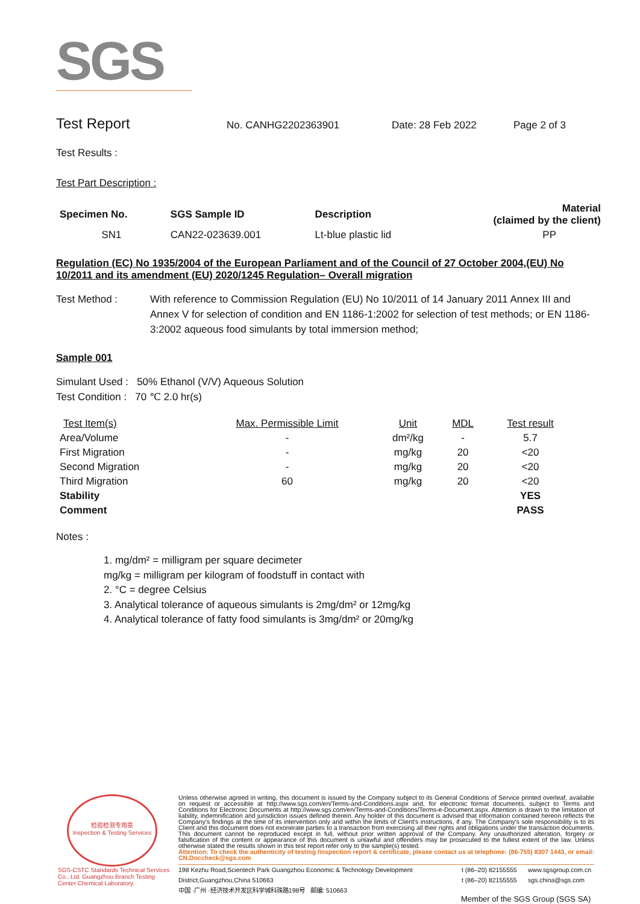SGS
Test Report
No. CANHG2202363901 Date: 28 Feb 2022 Page 2 of 3
Test Results :
Test Part Description :
| Specimen No. | SGS Sample ID | Description | Material (claimed by the client) |
| --- | --- | --- | --- |
| SN1 | CAN22-023639.001 | Lt-blue plastic lid | PP |
Regulation (EC) No 1935/2004 of the European Parliament and of the Council of 27 October 2004,(EU) No 10/2011 and its amendment (EU) 2020/1245 Regulation– Overall migration
Test Method : With reference to Commission Regulation (EU) No 10/2011 of 14 January 2011 Annex III and Annex V for selection of condition and EN 1186-1:2002 for selection of test methods; or EN 1186-3:2002 aqueous food simulants by total immersion method;
Sample 001
Simulant Used : 50% Ethanol (V/V) Aqueous Solution
Test Condition : 70 ℃ 2.0 hr(s)
| Test Item(s) | Max. Permissible Limit | Unit | MDL | Test result |
| Area/Volume | - | dm²/kg | - | 5.7 |
| First Migration | - | mg/kg | 20 | <20 |
| Second Migration | - | mg/kg | 20 | <20 |
| Third Migration | 60 | mg/kg | 20 | <20 |
| Stability | | | | YES |
| Comment | | | | PASS |
Notes :
1. mg/dm² = milligram per square decimeter
mg/kg = milligram per kilogram of foodstuff in contact with
2. °C = degree Celsius
3. Analytical tolerance of aqueous simulants is 2mg/dm² or 12mg/kg
4. Analytical tolerance of fatty food simulants is 3mg/dm² or 20mg/kg
检验检测专用章
Inspection & Testing Services
SGS-CSTC Standards Technical Services Co., Ltd. Guangzhou Branch Testing Center Chemical Laboratory.
Unless otherwise agreed in writing, this document is issued by the Company subject to its General Conditions of Service printed overleaf, available on request or accessible at http://www.sgs.com/en/Terms-and-Conditions.aspx and, for electronic format documents, subject to Terms and Conditions for Electronic Documents at http://www.sgs.com/en/Terms-and-Conditions/Terms-e-Document.aspx. Attention is drawn to the limitation of liability, indemnification and jurisdiction issues defined therein. Any holder of this document is advised that information contained hereon reflects the Company's findings at the time of its intervention only and within the limits of Client's instructions, if any. The Company's sole responsibility is to its Client and this document does not exonerate parties to a transaction from exercising all their rights and obligations under the transaction documents. This document cannot be reproduced except in full, without prior written approval of the Company. Any unauthorized alteration, forgery or falsification of the content or appearance of this document is unlawful and offenders may be prosecuted to the fullest extent of the law. Unless otherwise stated the results shown in this test report refer only to the sample(s) tested.
Attention: To check the authenticity of testing /inspection report & certificate, please contact us at telephone: (86-755) 8307 1443, or email: CN.Doccheck@sgs.com
198 Kezhu Road,Scientech Park Guangzhou Economic & Technology Development District,Guangzhou,China 510663
中国 ·广州 ·经济技术开发区科学城科珠路198号 邮编: 510663
t (86–20) 82155555
t (86–20) 82155555
www.sgsgroup.com.cn
sgs.china@sgs.com
Member of the SGS Group (SGS SA)